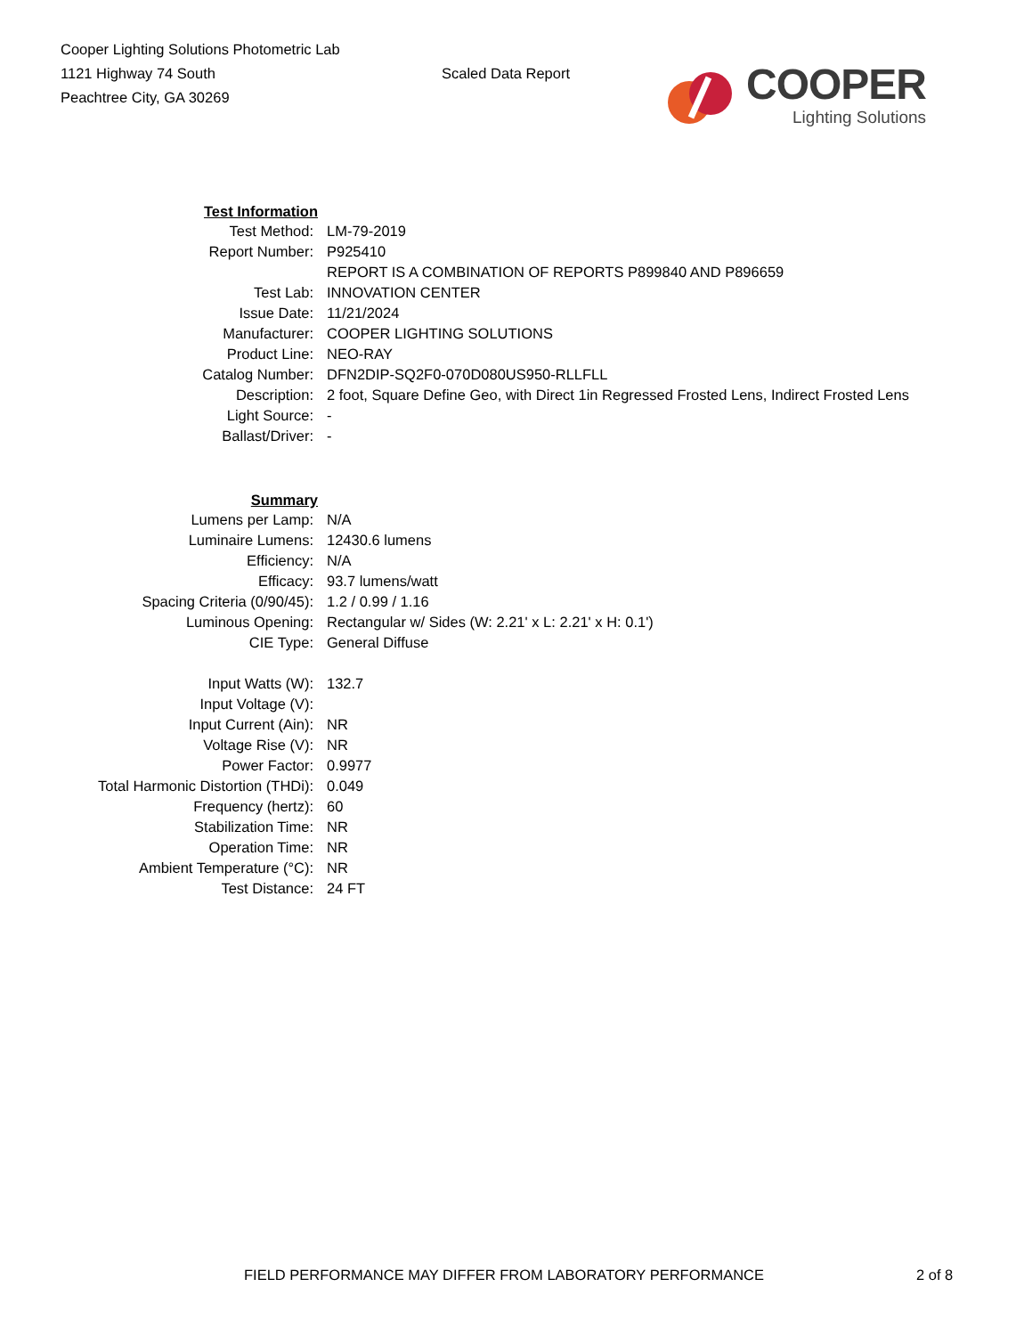Cooper Lighting Solutions Photometric Lab
1121 Highway 74 South
Peachtree City, GA 30269
Scaled Data Report
COOPER
Lighting Solutions
| Test Information | |
| Test Method: | LM-79-2019 |
| Report Number: | P925410 |
| | REPORT IS A COMBINATION OF REPORTS P899840 AND P896659 |
| Test Lab: | INNOVATION CENTER |
| Issue Date: | 11/21/2024 |
| Manufacturer: | COOPER LIGHTING SOLUTIONS |
| Product Line: | NEO-RAY |
| Catalog Number: | DFN2DIP-SQ2F0-070D080US950-RLLFLL |
| Description: | 2 foot, Square Define Geo, with Direct 1in Regressed Frosted Lens, Indirect Frosted Lens |
| Light Source: | - |
| Ballast/Driver: | - |
| Summary | |
| Lumens per Lamp: | N/A |
| Luminaire Lumens: | 12430.6 lumens |
| Efficiency: | N/A |
| Efficacy: | 93.7 lumens/watt |
| Spacing Criteria (0/90/45): | 1.2 / 0.99 / 1.16 |
| Luminous Opening: | Rectangular w/ Sides (W: 2.21' x L: 2.21' x H: 0.1') |
| CIE Type: | General Diffuse |
| Input Watts (W): | 132.7 |
| Input Voltage (V): | |
| Input Current (Ain): | NR |
| Voltage Rise (V): | NR |
| Power Factor: | 0.9977 |
| Total Harmonic Distortion (THDi): | 0.049 |
| Frequency (hertz): | 60 |
| Stabilization Time: | NR |
| Operation Time: | NR |
| Ambient Temperature (°C): | NR |
| Test Distance: | 24 FT |
FIELD PERFORMANCE MAY DIFFER FROM LABORATORY PERFORMANCE 2 of 8